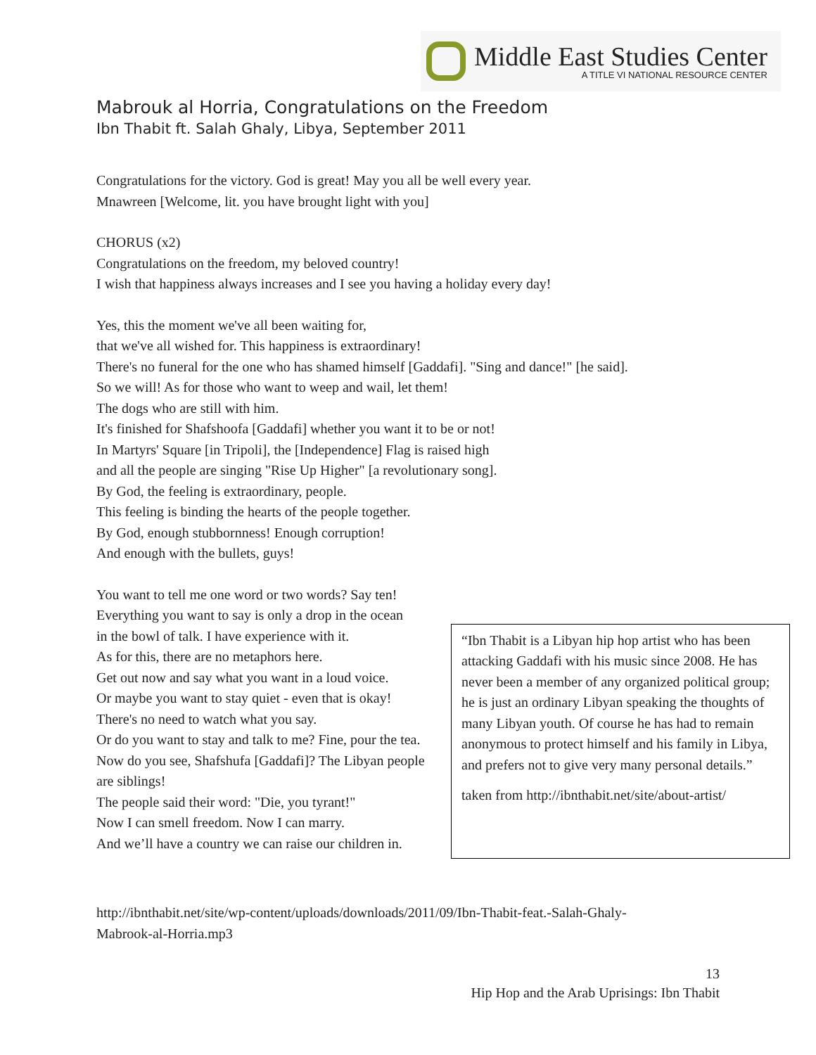Middle East Studies Center
A TITLE VI NATIONAL RESOURCE CENTER
Mabrouk al Horria, Congratulations on the Freedom
Ibn Thabit ft. Salah Ghaly, Libya, September 2011
Congratulations for the victory. God is great! May you all be well every year.
Mnawreen [Welcome, lit. you have brought light with you]
CHORUS (x2)
Congratulations on the freedom, my beloved country!
I wish that happiness always increases and I see you having a holiday every day!
Yes, this the moment we've all been waiting for,
that we've all wished for. This happiness is extraordinary!
There's no funeral for the one who has shamed himself [Gaddafi]. "Sing and dance!" [he said].
So we will! As for those who want to weep and wail, let them!
The dogs who are still with him.
It's finished for Shafshoofa [Gaddafi] whether you want it to be or not!
In Martyrs' Square [in Tripoli], the [Independence] Flag is raised high
and all the people are singing "Rise Up Higher" [a revolutionary song].
By God, the feeling is extraordinary, people.
This feeling is binding the hearts of the people together.
By God, enough stubbornness! Enough corruption!
And enough with the bullets, guys!
You want to tell me one word or two words? Say ten!
Everything you want to say is only a drop in the ocean
in the bowl of talk. I have experience with it.
As for this, there are no metaphors here.
Get out now and say what you want in a loud voice.
Or maybe you want to stay quiet - even that is okay!
There's no need to watch what you say.
Or do you want to stay and talk to me? Fine, pour the tea.
Now do you see, Shafshufa [Gaddafi]? The Libyan people are siblings!
The people said their word: "Die, you tyrant!"
Now I can smell freedom. Now I can marry.
And we’ll have a country we can raise our children in.
“Ibn Thabit is a Libyan hip hop artist who has been attacking Gaddafi with his music since 2008. He has never been a member of any organized political group; he is just an ordinary Libyan speaking the thoughts of many Libyan youth. Of course he has had to remain anonymous to protect himself and his family in Libya, and prefers not to give very many personal details.”
taken from http://ibnthabit.net/site/about-artist/
http://ibnthabit.net/site/wp-content/uploads/downloads/2011/09/Ibn-Thabit-feat.-Salah-Ghaly-
Mabrook-al-Horria.mp3
13
Hip Hop and the Arab Uprisings: Ibn Thabit